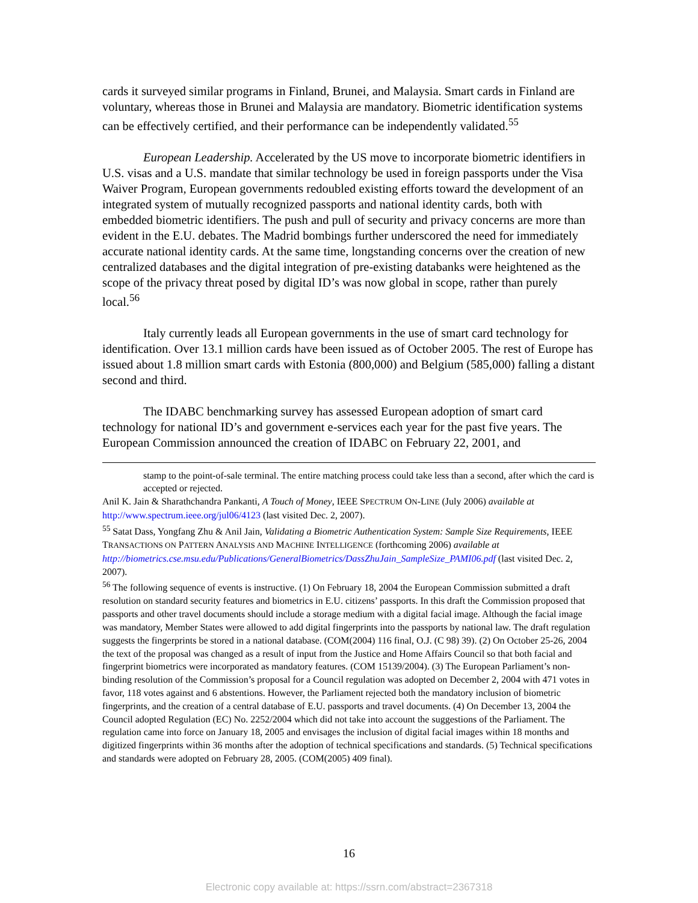cards it surveyed similar programs in Finland, Brunei, and Malaysia. Smart cards in Finland are voluntary, whereas those in Brunei and Malaysia are mandatory. Biometric identification systems can be effectively certified, and their performance can be independently validated.<sup>55</sup>
European Leadership. Accelerated by the US move to incorporate biometric identifiers in U.S. visas and a U.S. mandate that similar technology be used in foreign passports under the Visa Waiver Program, European governments redoubled existing efforts toward the development of an integrated system of mutually recognized passports and national identity cards, both with embedded biometric identifiers. The push and pull of security and privacy concerns are more than evident in the E.U. debates. The Madrid bombings further underscored the need for immediately accurate national identity cards. At the same time, longstanding concerns over the creation of new centralized databases and the digital integration of pre-existing databanks were heightened as the scope of the privacy threat posed by digital ID’s was now global in scope, rather than purely local.<sup>56</sup>
Italy currently leads all European governments in the use of smart card technology for identification. Over 13.1 million cards have been issued as of October 2005. The rest of Europe has issued about 1.8 million smart cards with Estonia (800,000) and Belgium (585,000) falling a distant second and third.
The IDABC benchmarking survey has assessed European adoption of smart card technology for national ID’s and government e-services each year for the past five years. The European Commission announced the creation of IDABC on February 22, 2001, and
stamp to the point-of-sale terminal. The entire matching process could take less than a second, after which the card is accepted or rejected.
Anil K. Jain & Sharathchandra Pankanti, A Touch of Money, IEEE SPECTRUM ON-LINE (July 2006) available at http://www.spectrum.ieee.org/jul06/4123 (last visited Dec. 2, 2007).
<sup>55</sup> Satat Dass, Yongfang Zhu & Anil Jain, Validating a Biometric Authentication System: Sample Size Requirements, IEEE TRANSACTIONS ON PATTERN ANALYSIS AND MACHINE INTELLIGENCE (forthcoming 2006) available at http://biometrics.cse.msu.edu/Publications/GeneralBiometrics/DassZhuJain_SampleSize_PAMI06.pdf (last visited Dec. 2, 2007).
<sup>56</sup> The following sequence of events is instructive. (1) On February 18, 2004 the European Commission submitted a draft resolution on standard security features and biometrics in E.U. citizens’ passports. In this draft the Commission proposed that passports and other travel documents should include a storage medium with a digital facial image. Although the facial image was mandatory, Member States were allowed to add digital fingerprints into the passports by national law. The draft regulation suggests the fingerprints be stored in a national database. (COM(2004) 116 final, O.J. (C 98) 39). (2) On October 25-26, 2004 the text of the proposal was changed as a result of input from the Justice and Home Affairs Council so that both facial and fingerprint biometrics were incorporated as mandatory features. (COM 15139/2004). (3) The European Parliament’s non-binding resolution of the Commission’s proposal for a Council regulation was adopted on December 2, 2004 with 471 votes in favor, 118 votes against and 6 abstentions. However, the Parliament rejected both the mandatory inclusion of biometric fingerprints, and the creation of a central database of E.U. passports and travel documents. (4) On December 13, 2004 the Council adopted Regulation (EC) No. 2252/2004 which did not take into account the suggestions of the Parliament. The regulation came into force on January 18, 2005 and envisages the inclusion of digital facial images within 18 months and digitized fingerprints within 36 months after the adoption of technical specifications and standards. (5) Technical specifications and standards were adopted on February 28, 2005. (COM(2005) 409 final).
16
Electronic copy available at: https://ssrn.com/abstract=2367318